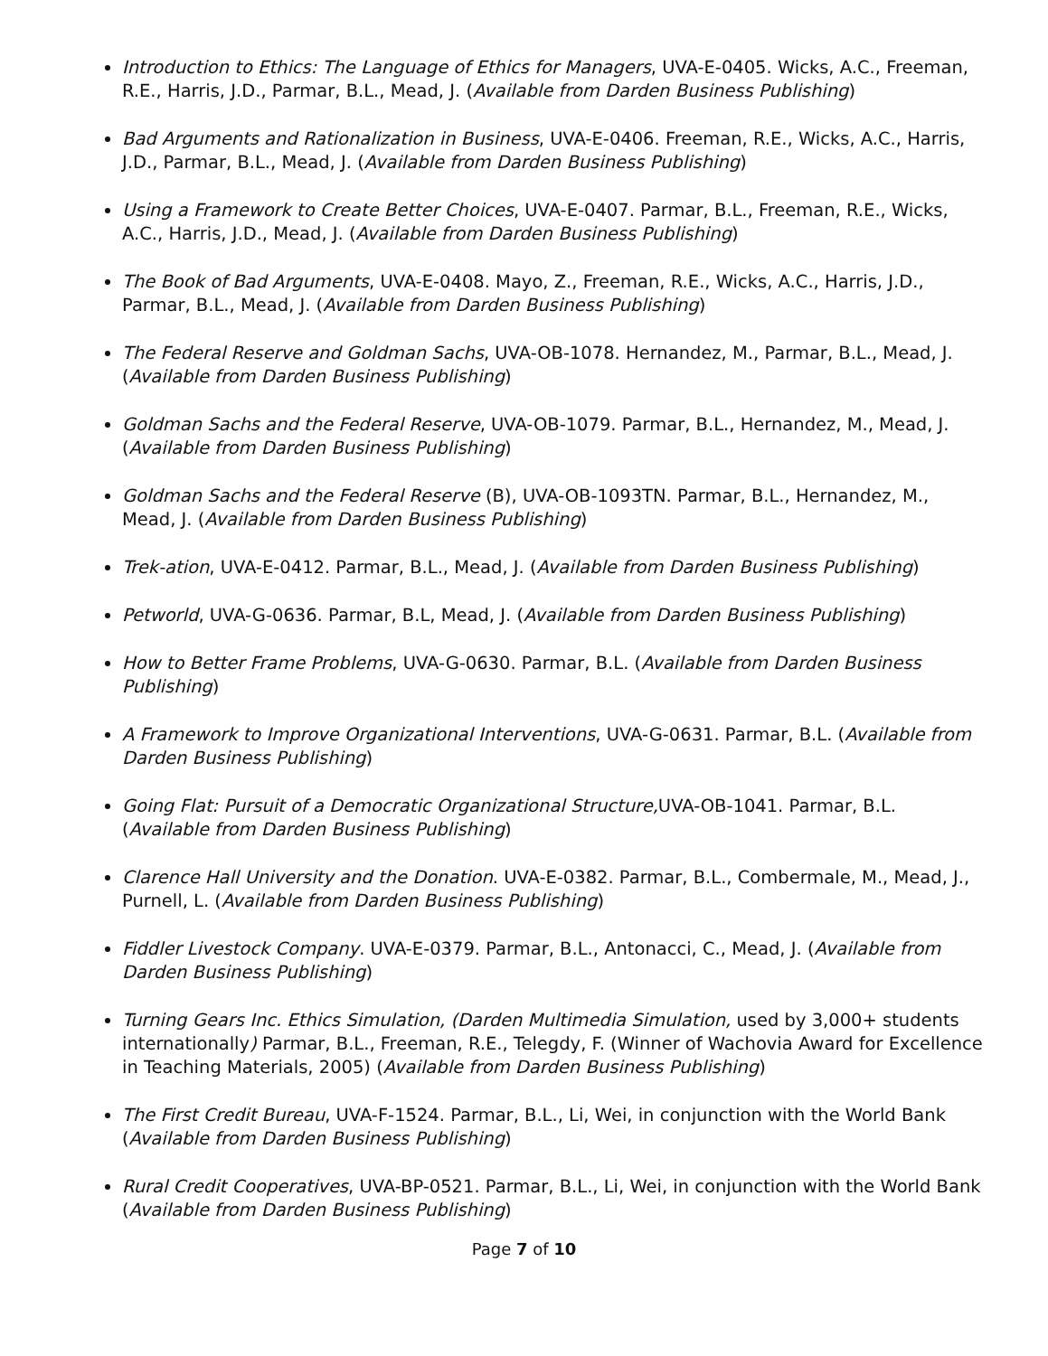Introduction to Ethics: The Language of Ethics for Managers, UVA-E-0405. Wicks, A.C., Freeman, R.E., Harris, J.D., Parmar, B.L., Mead, J. (Available from Darden Business Publishing)
Bad Arguments and Rationalization in Business, UVA-E-0406. Freeman, R.E., Wicks, A.C., Harris, J.D., Parmar, B.L., Mead, J. (Available from Darden Business Publishing)
Using a Framework to Create Better Choices, UVA-E-0407. Parmar, B.L., Freeman, R.E., Wicks, A.C., Harris, J.D., Mead, J. (Available from Darden Business Publishing)
The Book of Bad Arguments, UVA-E-0408. Mayo, Z., Freeman, R.E., Wicks, A.C., Harris, J.D., Parmar, B.L., Mead, J. (Available from Darden Business Publishing)
The Federal Reserve and Goldman Sachs, UVA-OB-1078. Hernandez, M., Parmar, B.L., Mead, J. (Available from Darden Business Publishing)
Goldman Sachs and the Federal Reserve, UVA-OB-1079. Parmar, B.L., Hernandez, M., Mead, J. (Available from Darden Business Publishing)
Goldman Sachs and the Federal Reserve (B), UVA-OB-1093TN. Parmar, B.L., Hernandez, M., Mead, J. (Available from Darden Business Publishing)
Trek-ation, UVA-E-0412. Parmar, B.L., Mead, J. (Available from Darden Business Publishing)
Petworld, UVA-G-0636. Parmar, B.L, Mead, J. (Available from Darden Business Publishing)
How to Better Frame Problems, UVA-G-0630. Parmar, B.L. (Available from Darden Business Publishing)
A Framework to Improve Organizational Interventions, UVA-G-0631. Parmar, B.L. (Available from Darden Business Publishing)
Going Flat: Pursuit of a Democratic Organizational Structure, UVA-OB-1041. Parmar, B.L. (Available from Darden Business Publishing)
Clarence Hall University and the Donation. UVA-E-0382. Parmar, B.L., Combermale, M., Mead, J., Purnell, L. (Available from Darden Business Publishing)
Fiddler Livestock Company. UVA-E-0379. Parmar, B.L., Antonacci, C., Mead, J. (Available from Darden Business Publishing)
Turning Gears Inc. Ethics Simulation, (Darden Multimedia Simulation, used by 3,000+ students internationally) Parmar, B.L., Freeman, R.E., Telegdy, F. (Winner of Wachovia Award for Excellence in Teaching Materials, 2005) (Available from Darden Business Publishing)
The First Credit Bureau, UVA-F-1524. Parmar, B.L., Li, Wei, in conjunction with the World Bank (Available from Darden Business Publishing)
Rural Credit Cooperatives, UVA-BP-0521. Parmar, B.L., Li, Wei, in conjunction with the World Bank (Available from Darden Business Publishing)
Page 7 of 10